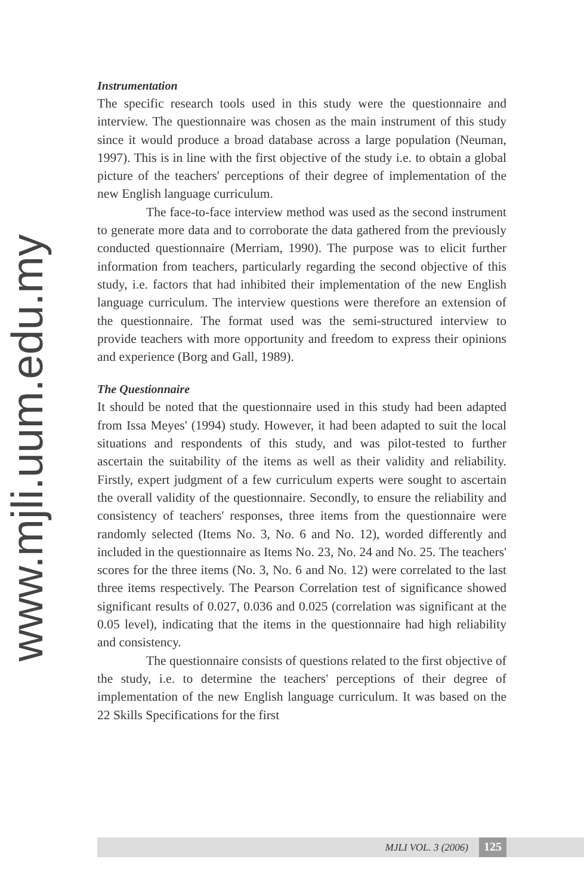www.mjli.uum.edu.my
Instrumentation
The specific research tools used in this study were the questionnaire and interview. The questionnaire was chosen as the main instrument of this study since it would produce a broad database across a large population (Neuman, 1997). This is in line with the first objective of the study i.e. to obtain a global picture of the teachers' perceptions of their degree of implementation of the new English language curriculum.
The face-to-face interview method was used as the second instrument to generate more data and to corroborate the data gathered from the previously conducted questionnaire (Merriam, 1990). The purpose was to elicit further information from teachers, particularly regarding the second objective of this study, i.e. factors that had inhibited their implementation of the new English language curriculum. The interview questions were therefore an extension of the questionnaire. The format used was the semi-structured interview to provide teachers with more opportunity and freedom to express their opinions and experience (Borg and Gall, 1989).
The Questionnaire
It should be noted that the questionnaire used in this study had been adapted from Issa Meyes' (1994) study. However, it had been adapted to suit the local situations and respondents of this study, and was pilot-tested to further ascertain the suitability of the items as well as their validity and reliability. Firstly, expert judgment of a few curriculum experts were sought to ascertain the overall validity of the questionnaire. Secondly, to ensure the reliability and consistency of teachers' responses, three items from the questionnaire were randomly selected (Items No. 3, No. 6 and No. 12), worded differently and included in the questionnaire as Items No. 23, No. 24 and No. 25. The teachers' scores for the three items (No. 3, No. 6 and No. 12) were correlated to the last three items respectively. The Pearson Correlation test of significance showed significant results of 0.027, 0.036 and 0.025 (correlation was significant at the 0.05 level), indicating that the items in the questionnaire had high reliability and consistency.
The questionnaire consists of questions related to the first objective of the study, i.e. to determine the teachers' perceptions of their degree of implementation of the new English language curriculum. It was based on the 22 Skills Specifications for the first
MJLI VOL. 3 (2006) 125